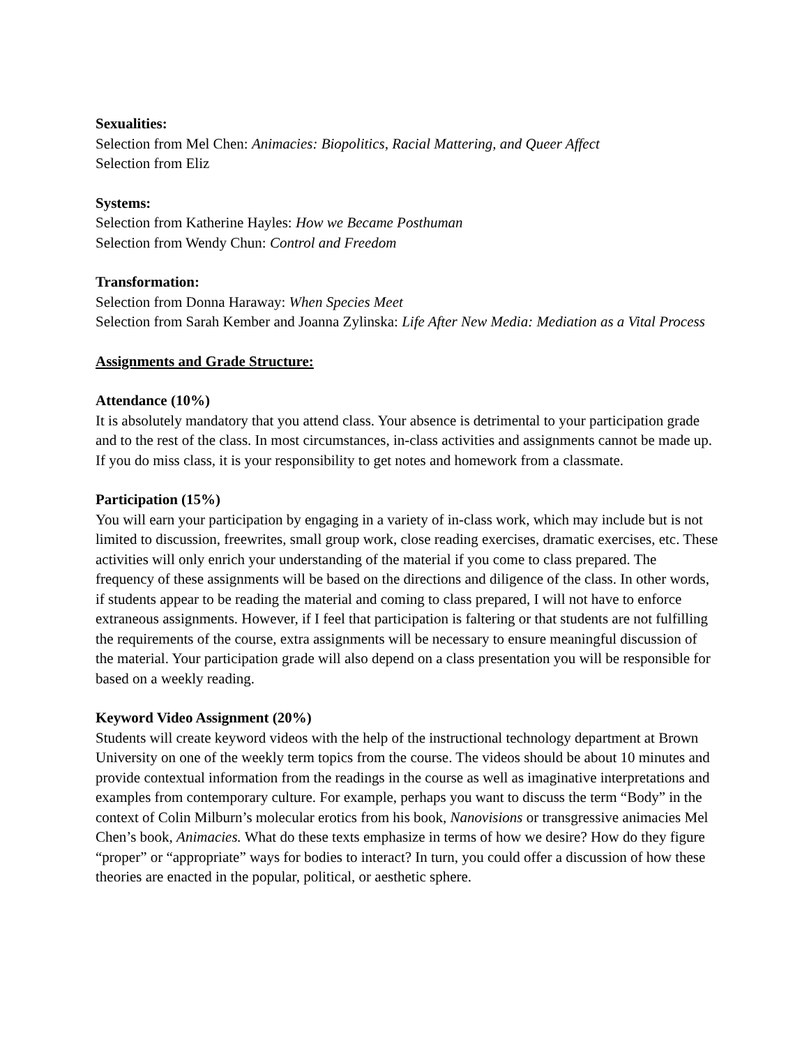Sexualities:
Selection from Mel Chen: Animacies: Biopolitics, Racial Mattering, and Queer Affect
Selection from Eliz
Systems:
Selection from Katherine Hayles: How we Became Posthuman
Selection from Wendy Chun: Control and Freedom
Transformation:
Selection from Donna Haraway: When Species Meet
Selection from Sarah Kember and Joanna Zylinska: Life After New Media: Mediation as a Vital Process
Assignments and Grade Structure:
Attendance (10%)
It is absolutely mandatory that you attend class. Your absence is detrimental to your participation grade and to the rest of the class. In most circumstances, in-class activities and assignments cannot be made up. If you do miss class, it is your responsibility to get notes and homework from a classmate.
Participation (15%)
You will earn your participation by engaging in a variety of in-class work, which may include but is not limited to discussion, freewrites, small group work, close reading exercises, dramatic exercises, etc. These activities will only enrich your understanding of the material if you come to class prepared. The frequency of these assignments will be based on the directions and diligence of the class. In other words, if students appear to be reading the material and coming to class prepared, I will not have to enforce extraneous assignments. However, if I feel that participation is faltering or that students are not fulfilling the requirements of the course, extra assignments will be necessary to ensure meaningful discussion of the material. Your participation grade will also depend on a class presentation you will be responsible for based on a weekly reading.
Keyword Video Assignment (20%)
Students will create keyword videos with the help of the instructional technology department at Brown University on one of the weekly term topics from the course. The videos should be about 10 minutes and provide contextual information from the readings in the course as well as imaginative interpretations and examples from contemporary culture. For example, perhaps you want to discuss the term “Body” in the context of Colin Milburn’s molecular erotics from his book, Nanovisions or transgressive animacies Mel Chen’s book, Animacies. What do these texts emphasize in terms of how we desire? How do they figure “proper” or “appropriate” ways for bodies to interact? In turn, you could offer a discussion of how these theories are enacted in the popular, political, or aesthetic sphere.